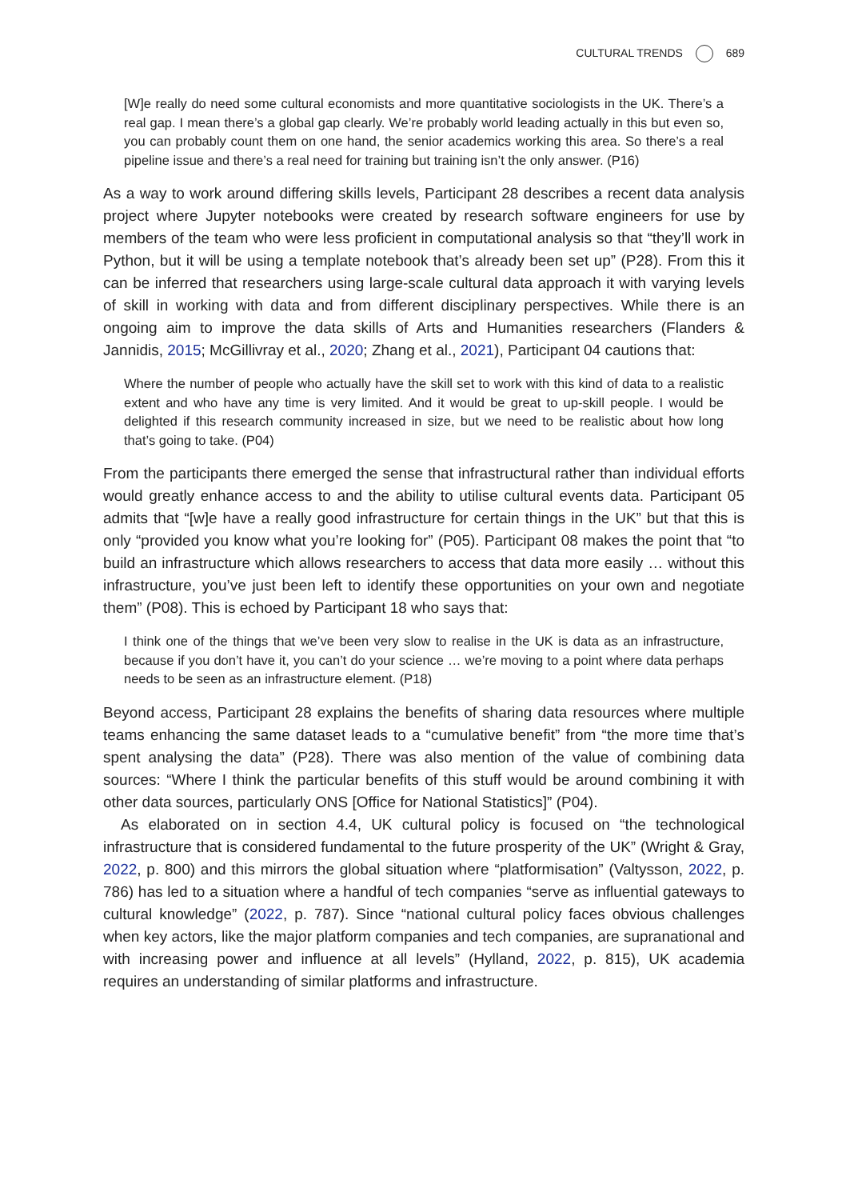CULTURAL TRENDS 689
[W]e really do need some cultural economists and more quantitative sociologists in the UK. There’s a real gap. I mean there’s a global gap clearly. We’re probably world leading actually in this but even so, you can probably count them on one hand, the senior academics working this area. So there’s a real pipeline issue and there’s a real need for training but training isn’t the only answer. (P16)
As a way to work around differing skills levels, Participant 28 describes a recent data analysis project where Jupyter notebooks were created by research software engineers for use by members of the team who were less proficient in computational analysis so that “they’ll work in Python, but it will be using a template notebook that’s already been set up” (P28). From this it can be inferred that researchers using large-scale cultural data approach it with varying levels of skill in working with data and from different disciplinary perspectives. While there is an ongoing aim to improve the data skills of Arts and Humanities researchers (Flanders & Jannidis, 2015; McGillivray et al., 2020; Zhang et al., 2021), Participant 04 cautions that:
Where the number of people who actually have the skill set to work with this kind of data to a realistic extent and who have any time is very limited. And it would be great to up-skill people. I would be delighted if this research community increased in size, but we need to be realistic about how long that’s going to take. (P04)
From the participants there emerged the sense that infrastructural rather than individual efforts would greatly enhance access to and the ability to utilise cultural events data. Participant 05 admits that “[w]e have a really good infrastructure for certain things in the UK” but that this is only “provided you know what you’re looking for” (P05). Participant 08 makes the point that “to build an infrastructure which allows researchers to access that data more easily … without this infrastructure, you’ve just been left to identify these opportunities on your own and negotiate them” (P08). This is echoed by Participant 18 who says that:
I think one of the things that we’ve been very slow to realise in the UK is data as an infrastructure, because if you don’t have it, you can’t do your science … we’re moving to a point where data perhaps needs to be seen as an infrastructure element. (P18)
Beyond access, Participant 28 explains the benefits of sharing data resources where multiple teams enhancing the same dataset leads to a “cumulative benefit” from “the more time that’s spent analysing the data” (P28). There was also mention of the value of combining data sources: “Where I think the particular benefits of this stuff would be around combining it with other data sources, particularly ONS [Office for National Statistics]” (P04).
As elaborated on in section 4.4, UK cultural policy is focused on “the technological infrastructure that is considered fundamental to the future prosperity of the UK” (Wright & Gray, 2022, p. 800) and this mirrors the global situation where “platformisation” (Valtysson, 2022, p. 786) has led to a situation where a handful of tech companies “serve as influential gateways to cultural knowledge” (2022, p. 787). Since “national cultural policy faces obvious challenges when key actors, like the major platform companies and tech companies, are supranational and with increasing power and influence at all levels” (Hylland, 2022, p. 815), UK academia requires an understanding of similar platforms and infrastructure.